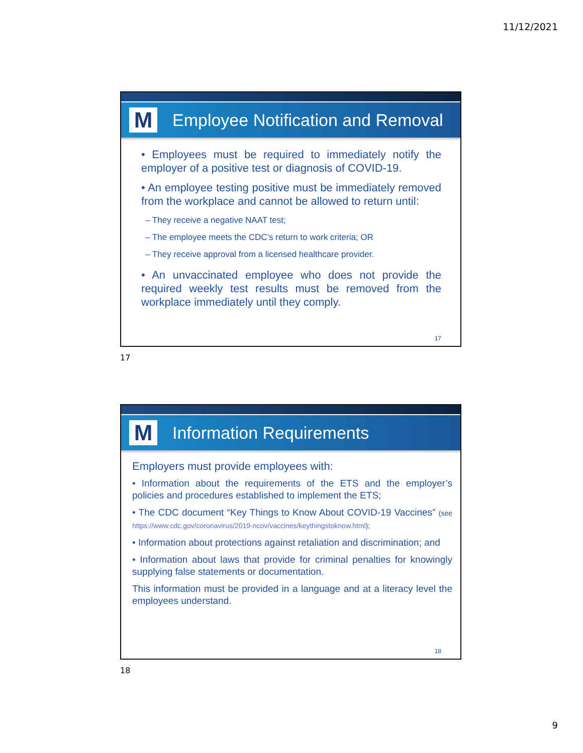11/12/2021
M
Employee Notification and Removal
• Employees must be required to immediately notify the employer of a positive test or diagnosis of COVID-19.
• An employee testing positive must be immediately removed from the workplace and cannot be allowed to return until:
– They receive a negative NAAT test;
– The employee meets the CDC’s return to work criteria; OR
– They receive approval from a licensed healthcare provider.
• An unvaccinated employee who does not provide the required weekly test results must be removed from the workplace immediately until they comply.
17
17
M
Information Requirements
Employers must provide employees with:
• Information about the requirements of the ETS and the employer’s policies and procedures established to implement the ETS;
• The CDC document “Key Things to Know About COVID-19 Vaccines” (see https://www.cdc.gov/coronavirus/2019-ncov/vaccines/keythingstoknow.html);
• Information about protections against retaliation and discrimination; and
• Information about laws that provide for criminal penalties for knowingly supplying false statements or documentation.
This information must be provided in a language and at a literacy level the employees understand.
18
18
9